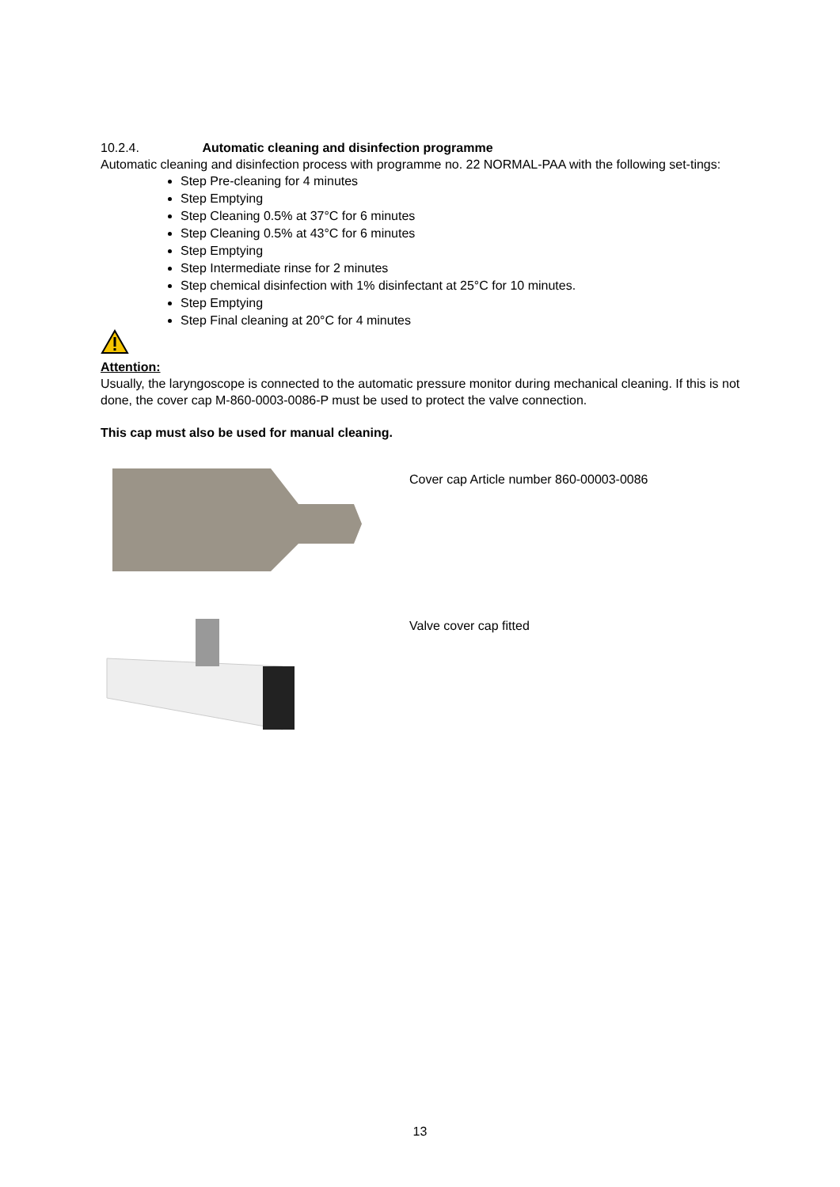10.2.4. Automatic cleaning and disinfection programme
Automatic cleaning and disinfection process with programme no. 22 NORMAL-PAA with the following set-tings:
Step Pre-cleaning for 4 minutes
Step Emptying
Step Cleaning 0.5% at 37°C for 6 minutes
Step Cleaning 0.5% at 43°C for 6 minutes
Step Emptying
Step Intermediate rinse for 2 minutes
Step chemical disinfection with 1% disinfectant at 25°C for 10 minutes.
Step Emptying
Step Final cleaning at 20°C for 4 minutes
Attention:
Usually, the laryngoscope is connected to the automatic pressure monitor during mechanical cleaning. If this is not done, the cover cap M-860-0003-0086-P must be used to protect the valve connection.
This cap must also be used for manual cleaning.
Cover cap Article number 860-00003-0086
Valve cover cap fitted
13